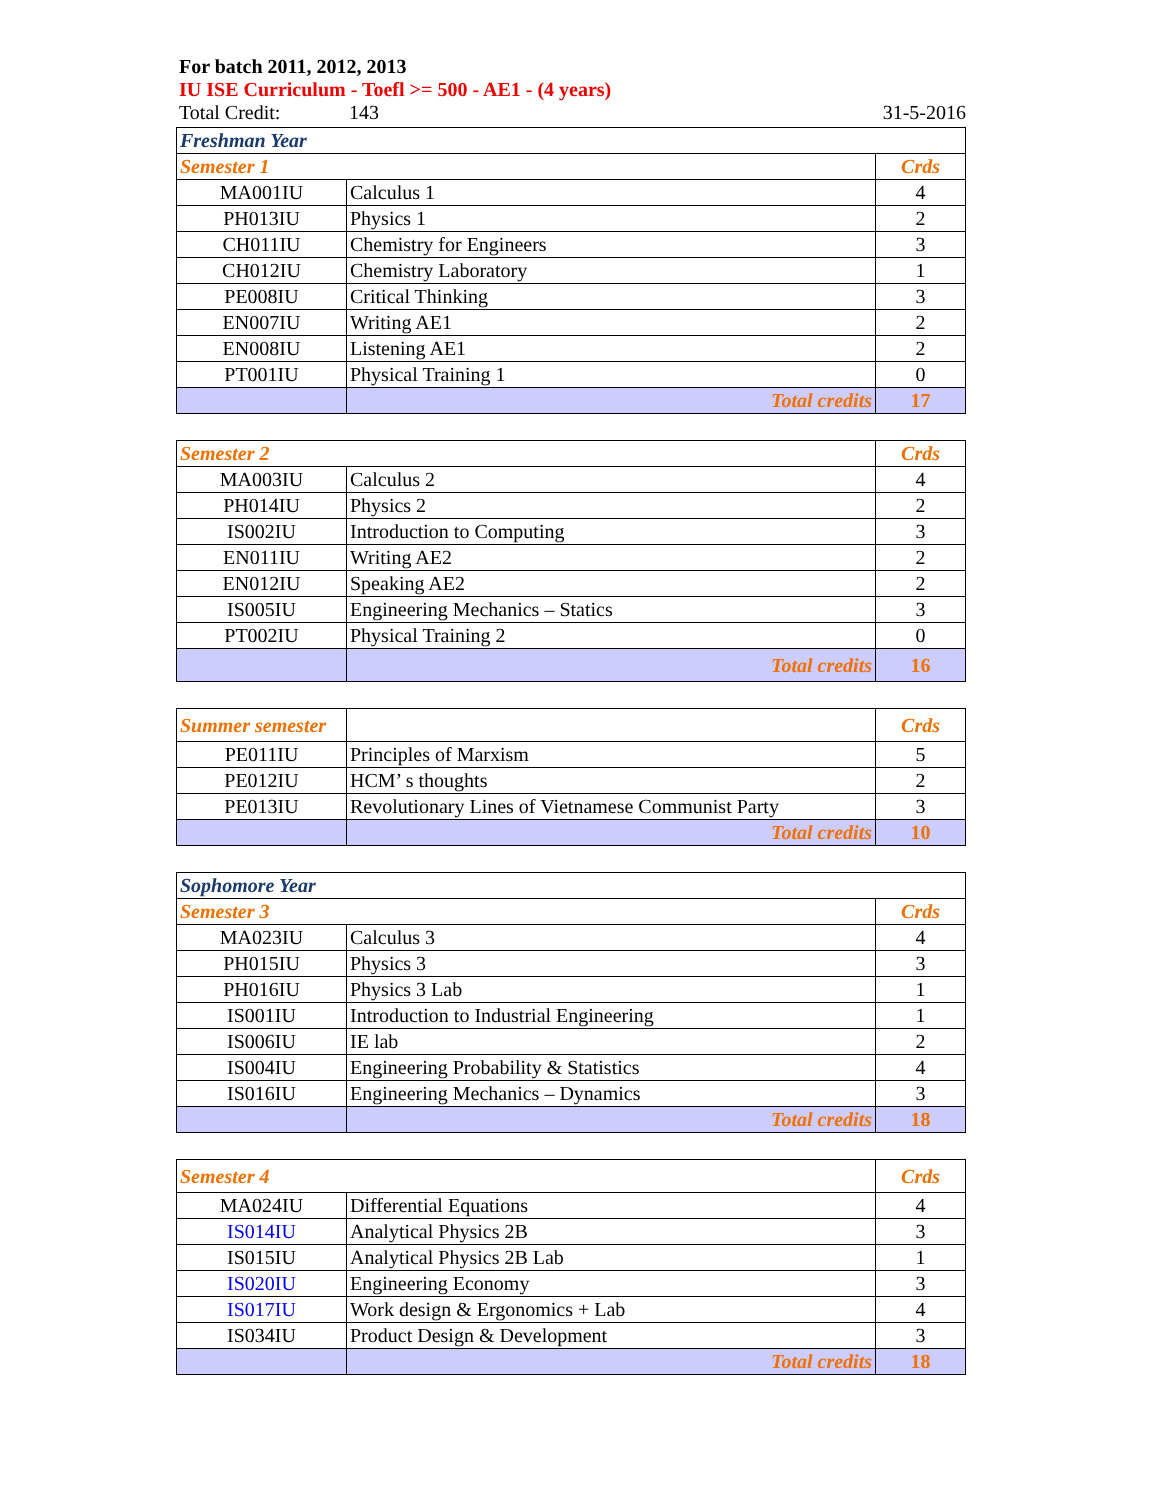For batch 2011, 2012, 2013
IU ISE Curriculum - Toefl >= 500 - AE1 - (4 years)
Total Credit: 143 31-5-2016
| Freshman Year | | |
| Semester 1 | | Crds |
| MA001IU | Calculus 1 | 4 |
| PH013IU | Physics 1 | 2 |
| CH011IU | Chemistry for Engineers | 3 |
| CH012IU | Chemistry Laboratory | 1 |
| PE008IU | Critical Thinking | 3 |
| EN007IU | Writing AE1 | 2 |
| EN008IU | Listening AE1 | 2 |
| PT001IU | Physical Training 1 | 0 |
| | Total credits | 17 |
| Semester 2 | | Crds |
| MA003IU | Calculus 2 | 4 |
| PH014IU | Physics 2 | 2 |
| IS002IU | Introduction to Computing | 3 |
| EN011IU | Writing AE2 | 2 |
| EN012IU | Speaking AE2 | 2 |
| IS005IU | Engineering Mechanics – Statics | 3 |
| PT002IU | Physical Training 2 | 0 |
| | Total credits | 16 |
| Summer semester | | Crds |
| PE011IU | Principles of Marxism | 5 |
| PE012IU | HCM’ s thoughts | 2 |
| PE013IU | Revolutionary Lines of Vietnamese Communist Party | 3 |
| | Total credits | 10 |
| Sophomore Year | | |
| Semester 3 | | Crds |
| MA023IU | Calculus 3 | 4 |
| PH015IU | Physics 3 | 3 |
| PH016IU | Physics 3 Lab | 1 |
| IS001IU | Introduction to Industrial Engineering | 1 |
| IS006IU | IE lab | 2 |
| IS004IU | Engineering Probability & Statistics | 4 |
| IS016IU | Engineering Mechanics – Dynamics | 3 |
| | Total credits | 18 |
| Semester 4 | | Crds |
| MA024IU | Differential Equations | 4 |
| IS014IU | Analytical Physics 2B | 3 |
| IS015IU | Analytical Physics 2B Lab | 1 |
| IS020IU | Engineering Economy | 3 |
| IS017IU | Work design & Ergonomics + Lab | 4 |
| IS034IU | Product Design & Development | 3 |
| | Total credits | 18 |